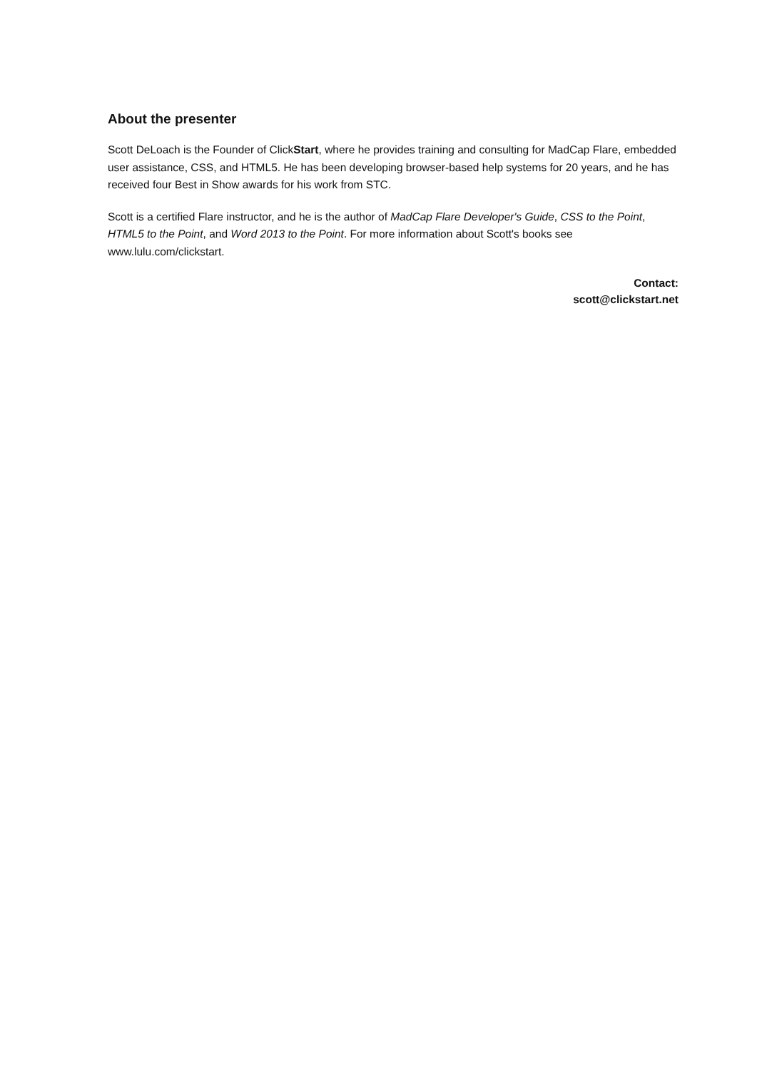About the presenter
Scott DeLoach is the Founder of ClickStart, where he provides training and consulting for MadCap Flare, embedded user assistance, CSS, and HTML5. He has been developing browser-based help systems for 20 years, and he has received four Best in Show awards for his work from STC.
Scott is a certified Flare instructor, and he is the author of MadCap Flare Developer's Guide, CSS to the Point, HTML5 to the Point, and Word 2013 to the Point. For more information about Scott's books see www.lulu.com/clickstart.
Contact:
scott@clickstart.net